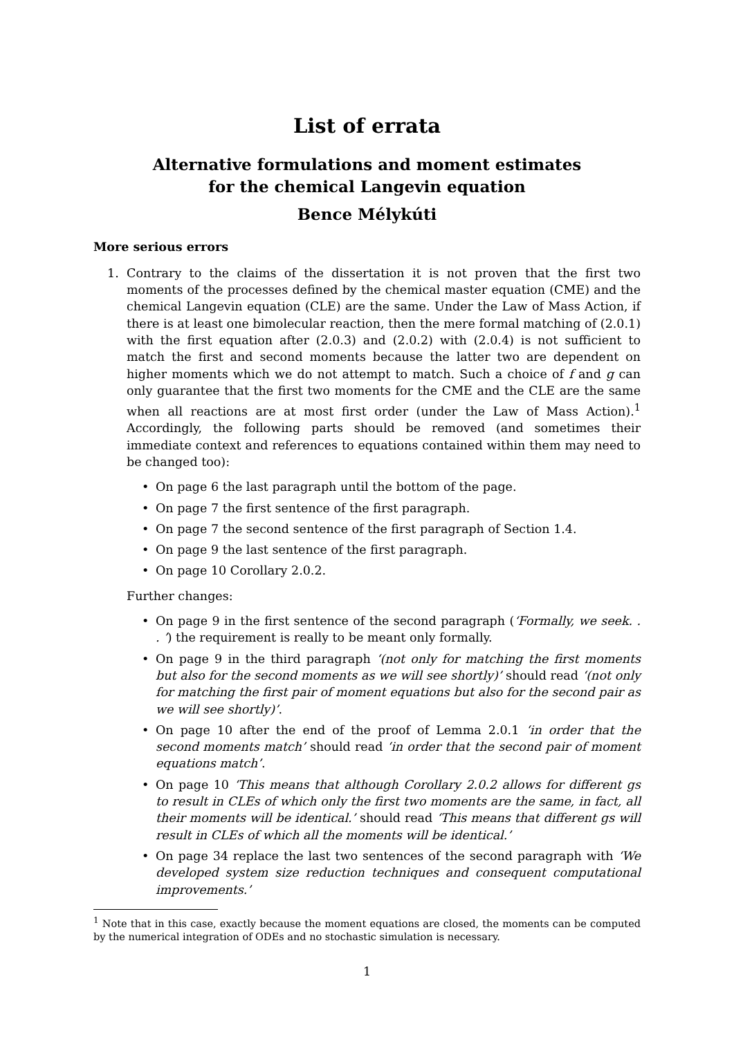List of errata
Alternative formulations and moment estimates
for the chemical Langevin equation
Bence Mélykúti
More serious errors
1. Contrary to the claims of the dissertation it is not proven that the first two moments of the processes defined by the chemical master equation (CME) and the chemical Langevin equation (CLE) are the same. Under the Law of Mass Action, if there is at least one bimolecular reaction, then the mere formal matching of (2.0.1) with the first equation after (2.0.3) and (2.0.2) with (2.0.4) is not sufficient to match the first and second moments because the latter two are dependent on higher moments which we do not attempt to match. Such a choice of f and g can only guarantee that the first two moments for the CME and the CLE are the same when all reactions are at most first order (under the Law of Mass Action).<sup>1</sup> Accordingly, the following parts should be removed (and sometimes their immediate context and references to equations contained within them may need to be changed too):
• On page 6 the last paragraph until the bottom of the page.
• On page 7 the first sentence of the first paragraph.
• On page 7 the second sentence of the first paragraph of Section 1.4.
• On page 9 the last sentence of the first paragraph.
• On page 10 Corollary 2.0.2.
Further changes:
• On page 9 in the first sentence of the second paragraph (‘Formally, we seek. . . ’) the requirement is really to be meant only formally.
• On page 9 in the third paragraph ‘(not only for matching the first moments but also for the second moments as we will see shortly)’ should read ‘(not only for matching the first pair of moment equations but also for the second pair as we will see shortly)’.
• On page 10 after the end of the proof of Lemma 2.0.1 ‘in order that the second moments match’ should read ‘in order that the second pair of moment equations match’.
• On page 10 ‘This means that although Corollary 2.0.2 allows for different gs to result in CLEs of which only the first two moments are the same, in fact, all their moments will be identical.’ should read ‘This means that different gs will result in CLEs of which all the moments will be identical.’
• On page 34 replace the last two sentences of the second paragraph with ‘We developed system size reduction techniques and consequent computational improvements.’
<sup>1</sup> Note that in this case, exactly because the moment equations are closed, the moments can be computed by the numerical integration of ODEs and no stochastic simulation is necessary.
1